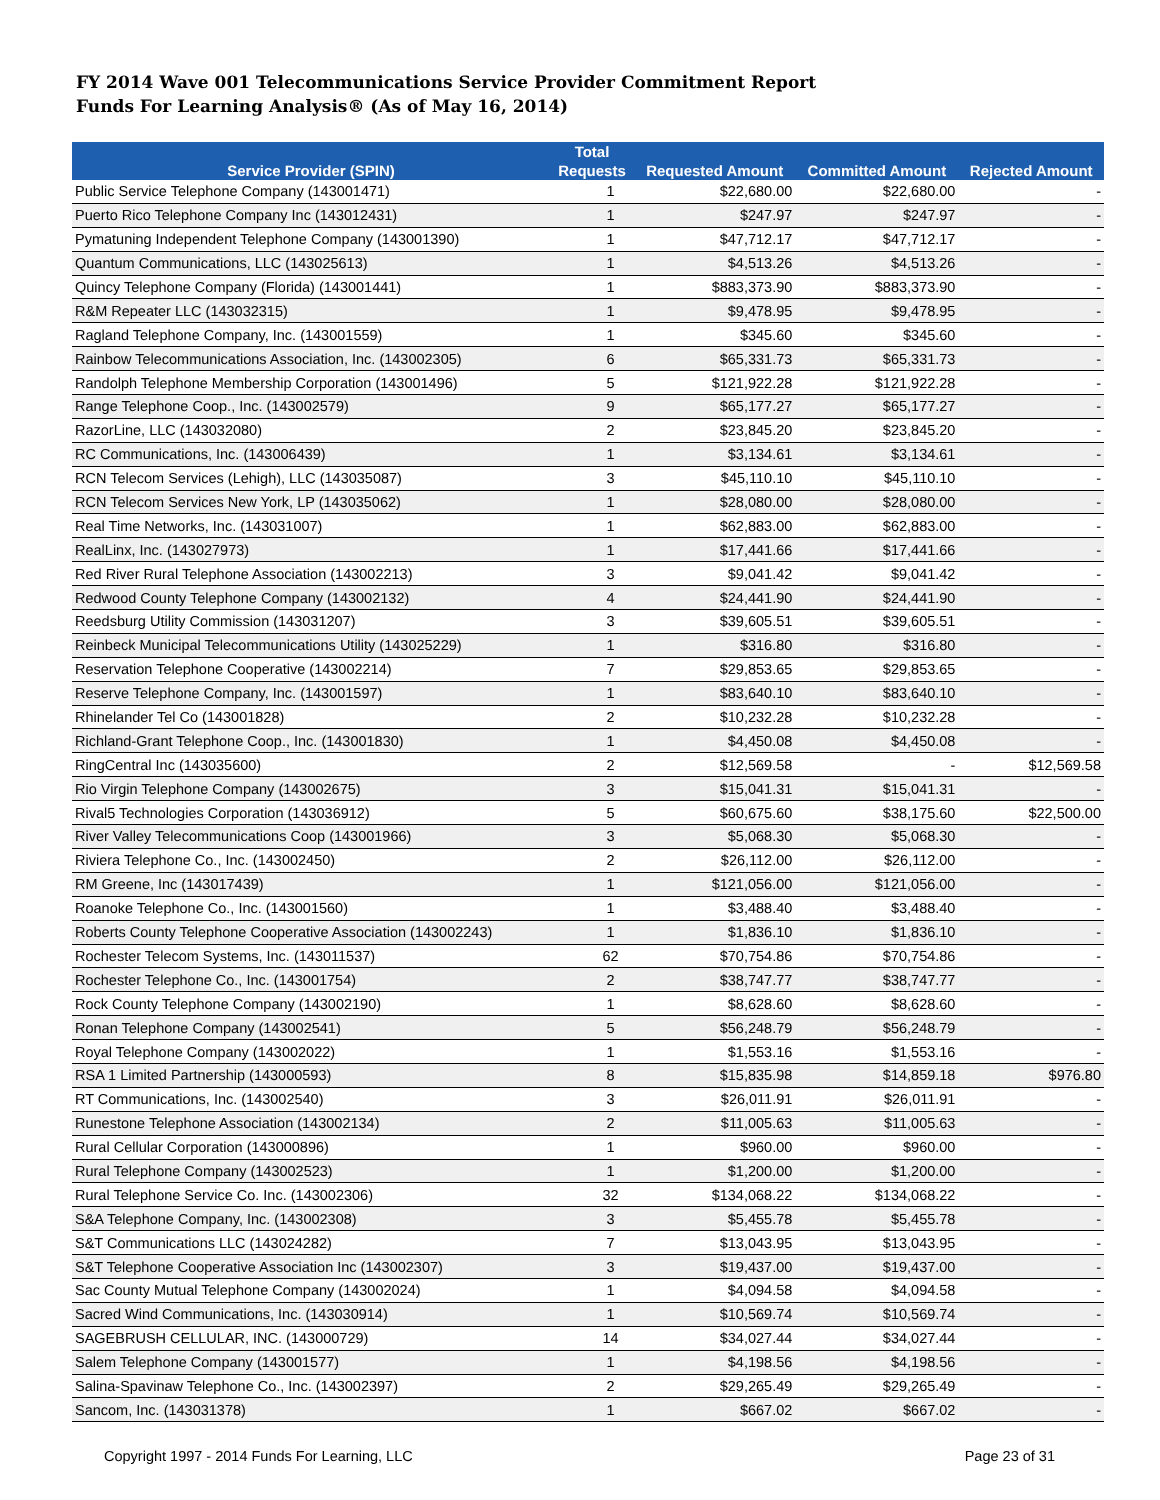FY 2014 Wave 001 Telecommunications Service Provider Commitment Report
Funds For Learning Analysis® (As of May 16, 2014)
| Service Provider (SPIN) | Total Requests | Requested Amount | Committed Amount | Rejected Amount |
| --- | --- | --- | --- | --- |
| Public Service Telephone Company (143001471) | 1 | $22,680.00 | $22,680.00 | - |
| Puerto Rico Telephone Company Inc (143012431) | 1 | $247.97 | $247.97 | - |
| Pymatuning Independent Telephone Company (143001390) | 1 | $47,712.17 | $47,712.17 | - |
| Quantum Communications, LLC (143025613) | 1 | $4,513.26 | $4,513.26 | - |
| Quincy Telephone Company (Florida) (143001441) | 1 | $883,373.90 | $883,373.90 | - |
| R&M Repeater LLC (143032315) | 1 | $9,478.95 | $9,478.95 | - |
| Ragland Telephone Company, Inc. (143001559) | 1 | $345.60 | $345.60 | - |
| Rainbow Telecommunications Association, Inc. (143002305) | 6 | $65,331.73 | $65,331.73 | - |
| Randolph Telephone Membership Corporation (143001496) | 5 | $121,922.28 | $121,922.28 | - |
| Range Telephone Coop., Inc. (143002579) | 9 | $65,177.27 | $65,177.27 | - |
| RazorLine, LLC (143032080) | 2 | $23,845.20 | $23,845.20 | - |
| RC Communications, Inc. (143006439) | 1 | $3,134.61 | $3,134.61 | - |
| RCN Telecom Services (Lehigh), LLC (143035087) | 3 | $45,110.10 | $45,110.10 | - |
| RCN Telecom Services New York, LP (143035062) | 1 | $28,080.00 | $28,080.00 | - |
| Real Time Networks, Inc. (143031007) | 1 | $62,883.00 | $62,883.00 | - |
| RealLinx, Inc. (143027973) | 1 | $17,441.66 | $17,441.66 | - |
| Red River Rural Telephone Association (143002213) | 3 | $9,041.42 | $9,041.42 | - |
| Redwood County Telephone Company (143002132) | 4 | $24,441.90 | $24,441.90 | - |
| Reedsburg Utility Commission (143031207) | 3 | $39,605.51 | $39,605.51 | - |
| Reinbeck Municipal Telecommunications Utility (143025229) | 1 | $316.80 | $316.80 | - |
| Reservation Telephone Cooperative (143002214) | 7 | $29,853.65 | $29,853.65 | - |
| Reserve Telephone Company, Inc. (143001597) | 1 | $83,640.10 | $83,640.10 | - |
| Rhinelander Tel Co (143001828) | 2 | $10,232.28 | $10,232.28 | - |
| Richland-Grant Telephone Coop., Inc. (143001830) | 1 | $4,450.08 | $4,450.08 | - |
| RingCentral Inc (143035600) | 2 | $12,569.58 | - | $12,569.58 |
| Rio Virgin Telephone Company (143002675) | 3 | $15,041.31 | $15,041.31 | - |
| Rival5 Technologies Corporation (143036912) | 5 | $60,675.60 | $38,175.60 | $22,500.00 |
| River Valley Telecommunications Coop (143001966) | 3 | $5,068.30 | $5,068.30 | - |
| Riviera Telephone Co., Inc. (143002450) | 2 | $26,112.00 | $26,112.00 | - |
| RM Greene, Inc (143017439) | 1 | $121,056.00 | $121,056.00 | - |
| Roanoke Telephone Co., Inc. (143001560) | 1 | $3,488.40 | $3,488.40 | - |
| Roberts County Telephone Cooperative Association (143002243) | 1 | $1,836.10 | $1,836.10 | - |
| Rochester Telecom Systems, Inc. (143011537) | 62 | $70,754.86 | $70,754.86 | - |
| Rochester Telephone Co., Inc. (143001754) | 2 | $38,747.77 | $38,747.77 | - |
| Rock County Telephone Company (143002190) | 1 | $8,628.60 | $8,628.60 | - |
| Ronan Telephone Company (143002541) | 5 | $56,248.79 | $56,248.79 | - |
| Royal Telephone Company (143002022) | 1 | $1,553.16 | $1,553.16 | - |
| RSA 1 Limited Partnership (143000593) | 8 | $15,835.98 | $14,859.18 | $976.80 |
| RT Communications, Inc. (143002540) | 3 | $26,011.91 | $26,011.91 | - |
| Runestone Telephone Association (143002134) | 2 | $11,005.63 | $11,005.63 | - |
| Rural Cellular Corporation (143000896) | 1 | $960.00 | $960.00 | - |
| Rural Telephone Company (143002523) | 1 | $1,200.00 | $1,200.00 | - |
| Rural Telephone Service Co. Inc. (143002306) | 32 | $134,068.22 | $134,068.22 | - |
| S&A Telephone Company, Inc. (143002308) | 3 | $5,455.78 | $5,455.78 | - |
| S&T Communications LLC (143024282) | 7 | $13,043.95 | $13,043.95 | - |
| S&T Telephone Cooperative Association Inc (143002307) | 3 | $19,437.00 | $19,437.00 | - |
| Sac County Mutual Telephone Company (143002024) | 1 | $4,094.58 | $4,094.58 | - |
| Sacred Wind Communications, Inc. (143030914) | 1 | $10,569.74 | $10,569.74 | - |
| SAGEBRUSH CELLULAR, INC. (143000729) | 14 | $34,027.44 | $34,027.44 | - |
| Salem Telephone Company (143001577) | 1 | $4,198.56 | $4,198.56 | - |
| Salina-Spavinaw Telephone Co., Inc. (143002397) | 2 | $29,265.49 | $29,265.49 | - |
| Sancom, Inc. (143031378) | 1 | $667.02 | $667.02 | - |
Copyright 1997 - 2014 Funds For Learning, LLC Page 23 of 31